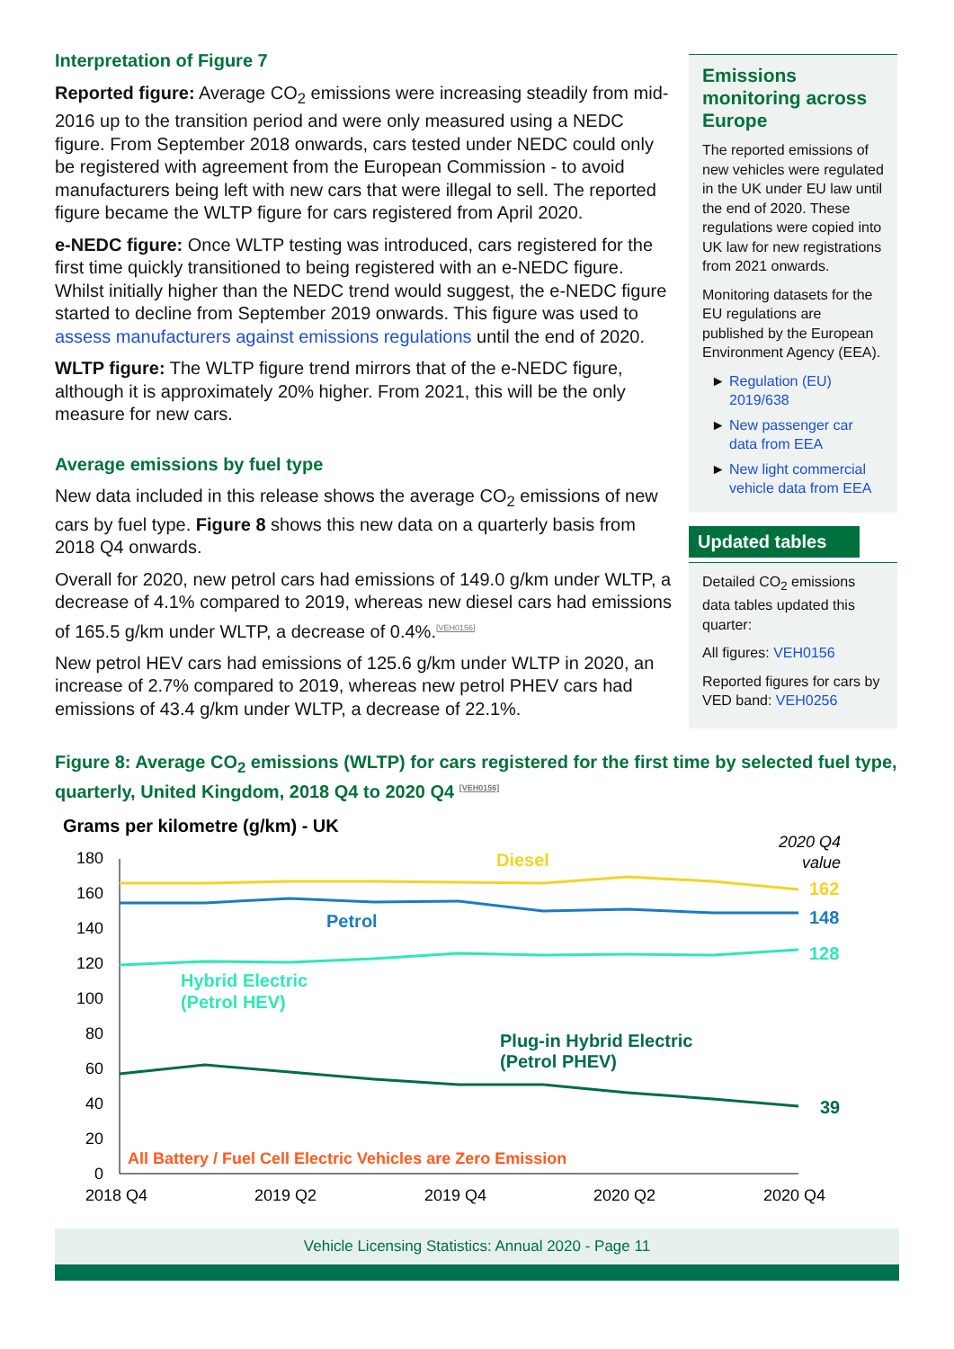Interpretation of Figure 7
Reported figure: Average CO<sub>2</sub> emissions were increasing steadily from mid-2016 up to the transition period and were only measured using a NEDC figure. From September 2018 onwards, cars tested under NEDC could only be registered with agreement from the European Commission - to avoid manufacturers being left with new cars that were illegal to sell. The reported figure became the WLTP figure for cars registered from April 2020.
e-NEDC figure: Once WLTP testing was introduced, cars registered for the first time quickly transitioned to being registered with an e-NEDC figure. Whilst initially higher than the NEDC trend would suggest, the e-NEDC figure started to decline from September 2019 onwards. This figure was used to assess manufacturers against emissions regulations until the end of 2020.
WLTP figure: The WLTP figure trend mirrors that of the e-NEDC figure, although it is approximately 20% higher. From 2021, this will be the only measure for new cars.
Average emissions by fuel type
New data included in this release shows the average CO<sub>2</sub> emissions of new cars by fuel type. Figure 8 shows this new data on a quarterly basis from 2018 Q4 onwards.
Overall for 2020, new petrol cars had emissions of 149.0 g/km under WLTP, a decrease of 4.1% compared to 2019, whereas new diesel cars had emissions of 165.5 g/km under WLTP, a decrease of 0.4%.<sup>[VEH0156]</sup>
New petrol HEV cars had emissions of 125.6 g/km under WLTP in 2020, an increase of 2.7% compared to 2019, whereas new petrol PHEV cars had emissions of 43.4 g/km under WLTP, a decrease of 22.1%.
Emissions monitoring across Europe
The reported emissions of new vehicles were regulated in the UK under EU law until the end of 2020. These regulations were copied into UK law for new registrations from 2021 onwards.
Monitoring datasets for the EU regulations are published by the European Environment Agency (EEA).
Regulation (EU) 2019/638
New passenger car data from EEA
New light commercial vehicle data from EEA
Updated tables
Detailed CO<sub>2</sub> emissions data tables updated this quarter:
All figures: VEH0156
Reported figures for cars by VED band: VEH0256
Figure 8: Average CO<sub>2</sub> emissions (WLTP) for cars registered for the first time by selected fuel type, quarterly, United Kingdom, 2018 Q4 to 2020 Q4 <sup>[VEH0156]</sup>
Grams per kilometre (g/km) - UK
2020 Q4
value
180
160
140
120
100
80
60
40
20
0
Diesel
Petrol
Hybrid Electric
(Petrol HEV)
Plug-in Hybrid Electric
(Petrol PHEV)
162
148
128
39
All Battery / Fuel Cell Electric Vehicles are Zero Emission
2018 Q4
2019 Q2
2019 Q4
2020 Q2
2020 Q4
Vehicle Licensing Statistics: Annual 2020 - Page 11